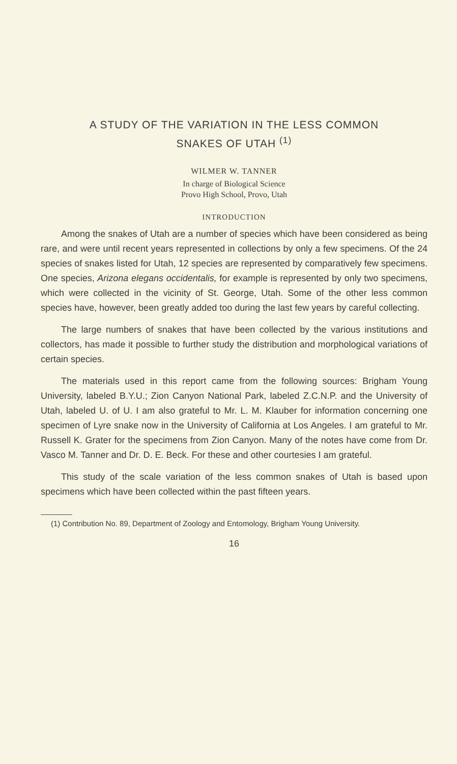A STUDY OF THE VARIATION IN THE LESS COMMON
SNAKES OF UTAH <sup>(1)</sup>
WILMER W. TANNER
In charge of Biological Science
Provo High School, Provo, Utah
INTRODUCTION
Among the snakes of Utah are a number of species which have been considered as being rare, and were until recent years represented in collections by only a few specimens. Of the 24 species of snakes listed for Utah, 12 species are represented by comparatively few specimens. One species, Arizona elegans occidentalis, for example is represented by only two specimens, which were collected in the vicinity of St. George, Utah. Some of the other less common species have, however, been greatly added too during the last few years by careful collecting.
The large numbers of snakes that have been collected by the various institutions and collectors, has made it possible to further study the distribution and morphological variations of certain species.
The materials used in this report came from the following sources: Brigham Young University, labeled B.Y.U.; Zion Canyon National Park, labeled Z.C.N.P. and the University of Utah, labeled U. of U. I am also grateful to Mr. L. M. Klauber for information concerning one specimen of Lyre snake now in the University of California at Los Angeles. I am grateful to Mr. Russell K. Grater for the specimens from Zion Canyon. Many of the notes have come from Dr. Vasco M. Tanner and Dr. D. E. Beck. For these and other courtesies I am grateful.
This study of the scale variation of the less common snakes of Utah is based upon specimens which have been collected within the past fifteen years.
(1) Contribution No. 89, Department of Zoology and Entomology, Brigham Young University.
16